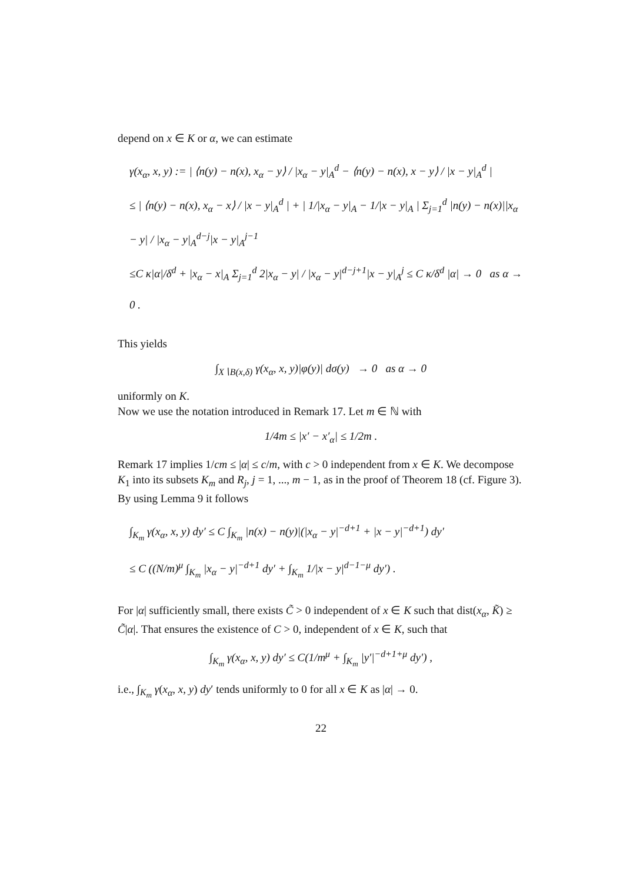depend on x ∈ K or α, we can estimate
γ(x<sub>α</sub>, x, y) := | ⟨n(y) − n(x), x<sub>α</sub> − y⟩ / |x<sub>α</sub> − y|<sub>A</sub><sup>d</sup> − ⟨n(y) − n(x), x − y⟩ / |x − y|<sub>A</sub><sup>d</sup> |
≤ | ⟨n(y) − n(x), x<sub>α</sub> − x⟩ / |x − y|<sub>A</sub><sup>d</sup> | + | 1/|x<sub>α</sub> − y|<sub>A</sub> − 1/|x − y|<sub>A</sub> | Σ<sub>j=1</sub><sup>d</sup> |n(y) − n(x)||x<sub>α</sub> − y| / |x<sub>α</sub> − y|<sub>A</sub><sup>d−j</sup>|x − y|<sub>A</sub><sup>j−1</sup>
≤C κ|α|/δ<sup>d</sup> + |x<sub>α</sub> − x|<sub>A</sub> Σ<sub>j=1</sub><sup>d</sup> 2|x<sub>α</sub> − y| / |x<sub>α</sub> − y|<sup>d−j+1</sup>|x − y|<sub>A</sub><sup>j</sup> ≤ C κ/δ<sup>d</sup> |α| → 0 as α → 0 .
This yields
∫<sub>X∖B(x,δ)</sub> γ(x<sub>α</sub>, x, y)|φ(y)| dσ(y) → 0 as α → 0
uniformly on K.
Now we use the notation introduced in Remark 17. Let m ∈ ℕ with
1/4m ≤ |x′ − x′<sub>α</sub>| ≤ 1/2m .
Remark 17 implies 1/cm ≤ |α| ≤ c/m, with c > 0 independent from x ∈ K. We decompose K<sub>1</sub> into its subsets K<sub>m</sub> and R<sub>j</sub>, j = 1, ..., m − 1, as in the proof of Theorem 18 (cf. Figure 3). By using Lemma 9 it follows
∫<sub>K<sub>m</sub></sub> γ(x<sub>α</sub>, x, y) dy′ ≤ C ∫<sub>K<sub>m</sub></sub> |n(x) − n(y)|(|x<sub>α</sub> − y|<sup>−d+1</sup> + |x − y|<sup>−d+1</sup>) dy′
≤ C ((N/m)<sup>μ</sup> ∫<sub>K<sub>m</sub></sub> |x<sub>α</sub> − y|<sup>−d+1</sup> dy′ + ∫<sub>K<sub>m</sub></sub> 1/|x − y|<sup>d−1−μ</sup> dy′) .
For |α| sufficiently small, there exists C̃ > 0 independent of x ∈ K such that dist(x<sub>α</sub>, K̃) ≥ C̃|α|. That ensures the existence of C > 0, independent of x ∈ K, such that
∫<sub>K<sub>m</sub></sub> γ(x<sub>α</sub>, x, y) dy′ ≤ C(1/m<sup>μ</sup> + ∫<sub>K<sub>m</sub></sub> |y′|<sup>−d+1+μ</sup> dy′) ,
i.e., ∫<sub>K<sub>m</sub></sub> γ(x<sub>α</sub>, x, y) dy′ tends uniformly to 0 for all x ∈ K as |α| → 0.
22